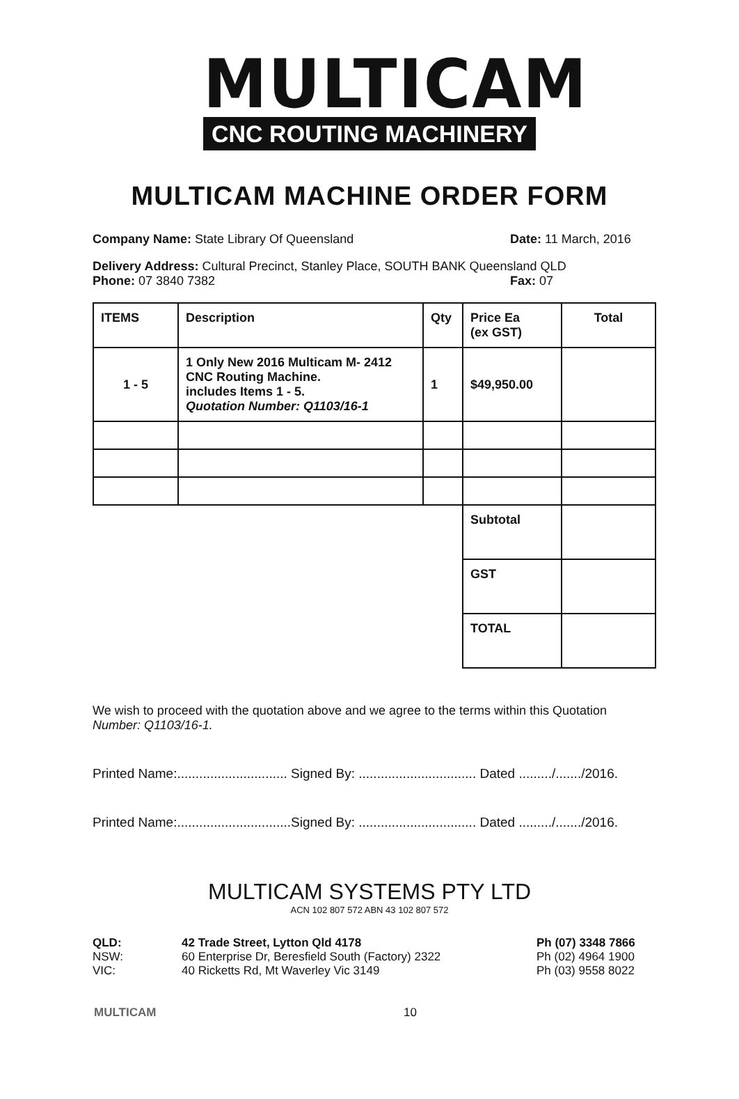MULTICAM
CNC ROUTING MACHINERY
MULTICAM MACHINE ORDER FORM
Company Name: State Library Of Queensland Date: 11 March, 2016
Delivery Address: Cultural Precinct, Stanley Place, SOUTH BANK Queensland QLD
Phone: 07 3840 7382 Fax: 07
| ITEMS | Description | Qty | Price Ea (ex GST) | Total |
| --- | --- | --- | --- | --- |
| 1 - 5 | 1 Only New 2016 Multicam M- 2412 CNC Routing Machine. includes Items 1 - 5. Quotation Number: Q1103/16-1 | 1 | $49,950.00 | |
| | | | Subtotal | |
| | | | GST | |
| | | | TOTAL | |
We wish to proceed with the quotation above and we agree to the terms within this Quotation Number: Q1103/16-1.
Printed Name:.............................. Signed By: ................................ Dated ........./......./2016.
Printed Name:...............................Signed By: ................................ Dated ........./......./2016.
MULTICAM SYSTEMS PTY LTD
ACN 102 807 572 ABN 43 102 807 572
QLD:
NSW:
VIC:
42 Trade Street, Lytton Qld 4178
60 Enterprise Dr, Beresfield South (Factory) 2322
40 Ricketts Rd, Mt Waverley Vic 3149
Ph (07) 3348 7866
Ph (02) 4964 1900
Ph (03) 9558 8022
MULTICAM 10